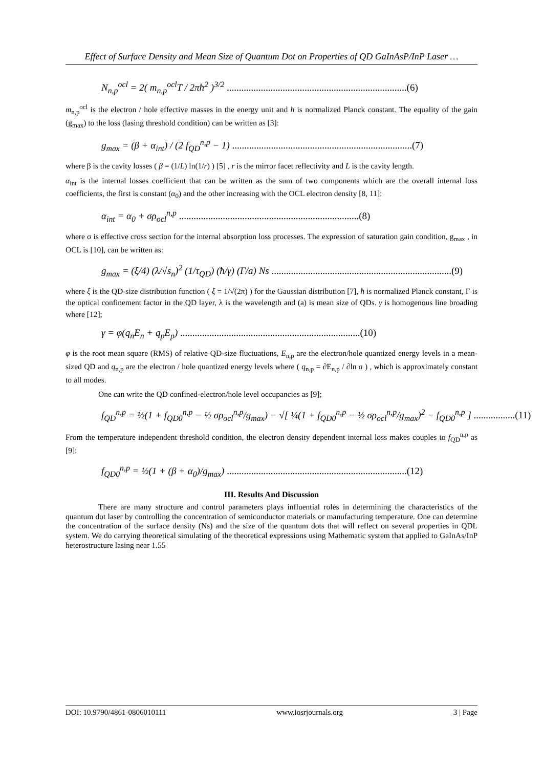Effect of Surface Density and Mean Size of Quantum Dot on Properties of QD GaInAsP/InP Laser …
N<sub>n,p</sub><sup>ocl</sup> = 2( m<sub>n,p</sub><sup>ocl</sup>T / 2πħ<sup>2</sup> )<sup>3/2</sup> ..........................................................................(6)
m<sub>n,p</sub><sup>ocl</sup> is the electron / hole effective masses in the energy unit and ħ is normalized Planck constant. The equality of the gain (g<sub>max</sub>) to the loss (lasing threshold condition) can be written as [3]:
g<sub>max</sub> = (β + α<sub>int</sub>) / (2 f<sub>QD</sub><sup>n,p</sup> − 1) ..........................................................................(7)
where β is the cavity losses ( β = (1/L) ln(1/r) ) [5] , r is the mirror facet reflectivity and L is the cavity length.
α<sub>int</sub> is the internal losses coefficient that can be written as the sum of two components which are the overall internal loss coefficients, the first is constant (α<sub>0</sub>) and the other increasing with the OCL electron density [8, 11]:
α<sub>int</sub> = α<sub>0</sub> + σρ<sub>ocl</sub><sup>n,p</sup> ..........................................................................(8)
where σ is effective cross section for the internal absorption loss processes. The expression of saturation gain condition, g<sub>max</sub> , in OCL is [10], can be written as:
g<sub>max</sub> = (ξ/4) (λ/√s<sub>n</sub>)<sup>2</sup> (1/τ<sub>QD</sub>) (ħ/γ) (Γ/a) Ns ..........................................................................(9)
where ξ is the QD-size distribution function ( ξ = 1/√(2π) ) for the Gaussian distribution [7], ħ is normalized Planck constant, Γ is the optical confinement factor in the QD layer, λ is the wavelength and (a) is mean size of QDs. γ is homogenous line broading where [12];
γ = φ(q<sub>n</sub>E<sub>n</sub> + q<sub>p</sub>E<sub>p</sub>) ..........................................................................(10)
φ is the root mean square (RMS) of relative QD-size fluctuations, E<sub>n,p</sub> are the electron/hole quantized energy levels in a mean-sized QD and q<sub>n,p</sub> are the electron / hole quantized energy levels where ( q<sub>n,p</sub> = ∂E<sub>n,p</sub> / ∂ln a ) , which is approximately constant to all modes.
One can write the QD confined-electron/hole level occupancies as [9];
f<sub>QD</sub><sup>n,p</sup> = ½(1 + f<sub>QD0</sub><sup>n,p</sup> − ½ σρ<sub>ocl</sub><sup>n,p</sup>/g<sub>max</sub>) − √[ ¼(1 + f<sub>QD0</sub><sup>n,p</sup> − ½ σρ<sub>ocl</sub><sup>n,p</sup>/g<sub>max</sub>)<sup>2</sup> − f<sub>QD0</sub><sup>n,p</sup> ] .................(11)
From the temperature independent threshold condition, the electron density dependent internal loss makes couples to f<sub>QD</sub><sup>n,p</sup> as [9]:
f<sub>QD0</sub><sup>n,p</sup> = ½(1 + (β + α<sub>0</sub>)/g<sub>max</sub>) ..........................................................................(12)
III. Results And Discussion
There are many structure and control parameters plays influential roles in determining the characteristics of the quantum dot laser by controlling the concentration of semiconductor materials or manufacturing temperature. One can determine the concentration of the surface density (Ns) and the size of the quantum dots that will reflect on several properties in QDL system. We do carrying theoretical simulating of the theoretical expressions using Mathematic system that applied to GaInAs/InP heterostructure lasing near 1.55
DOI: 10.9790/4861-0806010111 www.iosrjournals.org 3 | Page